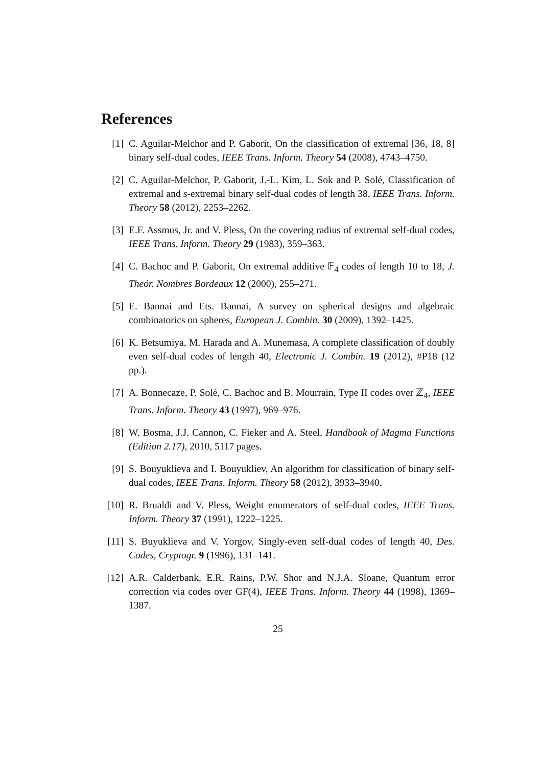References
[1] C. Aguilar-Melchor and P. Gaborit, On the classification of extremal [36, 18, 8] binary self-dual codes, IEEE Trans. Inform. Theory 54 (2008), 4743–4750.
[2] C. Aguilar-Melchor, P. Gaborit, J.-L. Kim, L. Sok and P. Solé, Classification of extremal and s-extremal binary self-dual codes of length 38, IEEE Trans. Inform. Theory 58 (2012), 2253–2262.
[3] E.F. Assmus, Jr. and V. Pless, On the covering radius of extremal self-dual codes, IEEE Trans. Inform. Theory 29 (1983), 359–363.
[4] C. Bachoc and P. Gaborit, On extremal additive 𝔽<sub>4</sub> codes of length 10 to 18, J. Theór. Nombres Bordeaux 12 (2000), 255–271.
[5] E. Bannai and Ets. Bannai, A survey on spherical designs and algebraic combinatorics on spheres, European J. Combin. 30 (2009), 1392–1425.
[6] K. Betsumiya, M. Harada and A. Munemasa, A complete classification of doubly even self-dual codes of length 40, Electronic J. Combin. 19 (2012), #P18 (12 pp.).
[7] A. Bonnecaze, P. Solé, C. Bachoc and B. Mourrain, Type II codes over ℤ<sub>4</sub>, IEEE Trans. Inform. Theory 43 (1997), 969–976.
[8] W. Bosma, J.J. Cannon, C. Fieker and A. Steel, Handbook of Magma Functions (Edition 2.17), 2010, 5117 pages.
[9] S. Bouyuklieva and I. Bouyukliev, An algorithm for classification of binary self-dual codes, IEEE Trans. Inform. Theory 58 (2012), 3933–3940.
[10]
R. Brualdi and V. Pless, Weight enumerators of self-dual codes, IEEE Trans. Inform. Theory 37 (1991), 1222–1225.
[11]
S. Buyuklieva and V. Yorgov, Singly-even self-dual codes of length 40, Des. Codes, Cryptogr. 9 (1996), 131–141.
[12]
A.R. Calderbank, E.R. Rains, P.W. Shor and N.J.A. Sloane, Quantum error correction via codes over GF(4), IEEE Trans. Inform. Theory 44 (1998), 1369–1387.
25